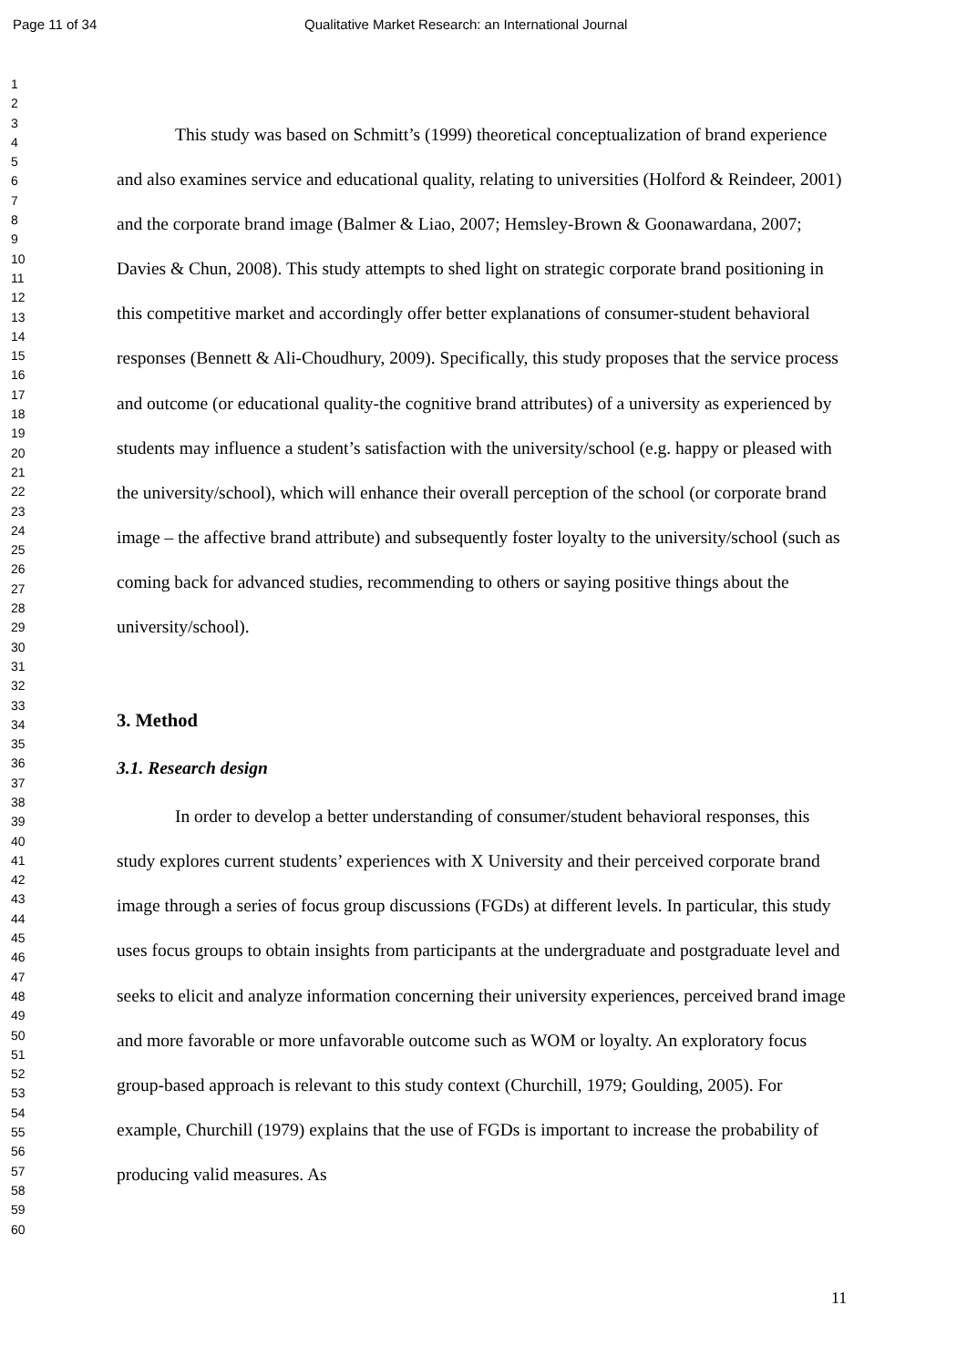Page 11 of 34
Qualitative Market Research: an International Journal
1
2
3
4
5
6
7
8
9
10
11
12
13
14
15
16
17
18
19
20
21
22
23
24
25
26
27
28
29
30
31
32
33
34
35
36
37
38
39
40
41
42
43
44
45
46
47
48
49
50
51
52
53
54
55
56
57
58
59
60
This study was based on Schmitt’s (1999) theoretical conceptualization of brand experience and also examines service and educational quality, relating to universities (Holford & Reindeer, 2001) and the corporate brand image (Balmer & Liao, 2007; Hemsley-Brown & Goonawardana, 2007; Davies & Chun, 2008). This study attempts to shed light on strategic corporate brand positioning in this competitive market and accordingly offer better explanations of consumer-student behavioral responses (Bennett & Ali-Choudhury, 2009). Specifically, this study proposes that the service process and outcome (or educational quality-the cognitive brand attributes) of a university as experienced by students may influence a student’s satisfaction with the university/school (e.g. happy or pleased with the university/school), which will enhance their overall perception of the school (or corporate brand image – the affective brand attribute) and subsequently foster loyalty to the university/school (such as coming back for advanced studies, recommending to others or saying positive things about the university/school).
3. Method
3.1. Research design
In order to develop a better understanding of consumer/student behavioral responses, this study explores current students’ experiences with X University and their perceived corporate brand image through a series of focus group discussions (FGDs) at different levels. In particular, this study uses focus groups to obtain insights from participants at the undergraduate and postgraduate level and seeks to elicit and analyze information concerning their university experiences, perceived brand image and more favorable or more unfavorable outcome such as WOM or loyalty. An exploratory focus group-based approach is relevant to this study context (Churchill, 1979; Goulding, 2005). For example, Churchill (1979) explains that the use of FGDs is important to increase the probability of producing valid measures. As
11